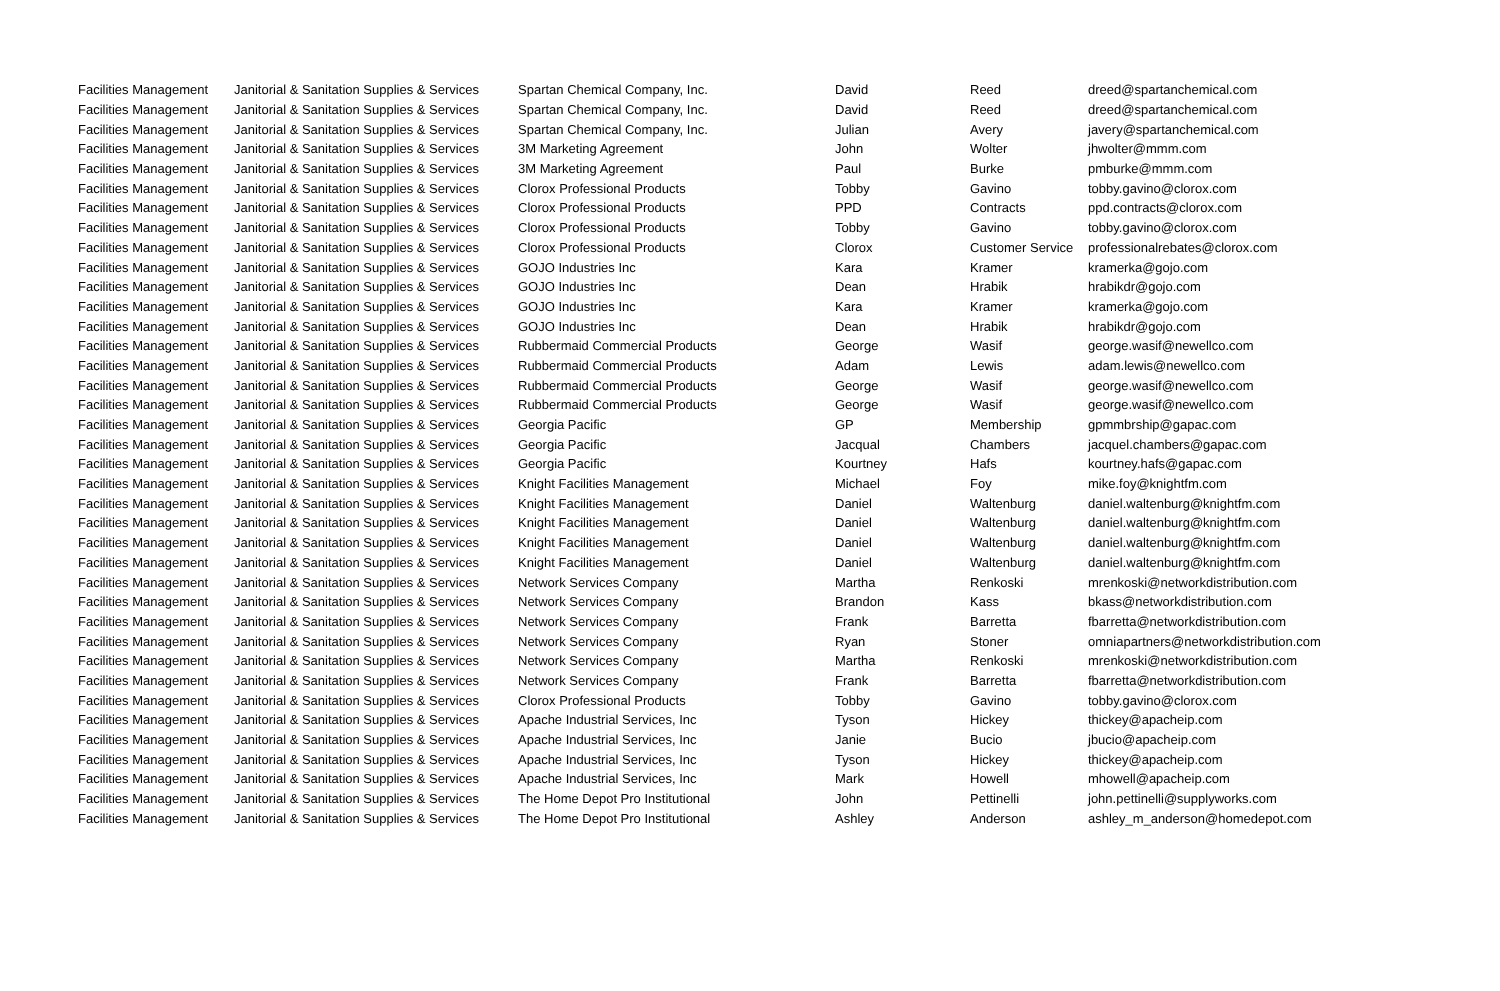| Facilities Management | Janitorial & Sanitation Supplies & Services | Spartan Chemical Company, Inc. | David | Reed | dreed@spartanchemical.com |
| Facilities Management | Janitorial & Sanitation Supplies & Services | Spartan Chemical Company, Inc. | David | Reed | dreed@spartanchemical.com |
| Facilities Management | Janitorial & Sanitation Supplies & Services | Spartan Chemical Company, Inc. | Julian | Avery | javery@spartanchemical.com |
| Facilities Management | Janitorial & Sanitation Supplies & Services | 3M Marketing Agreement | John | Wolter | jhwolter@mmm.com |
| Facilities Management | Janitorial & Sanitation Supplies & Services | 3M Marketing Agreement | Paul | Burke | pmburke@mmm.com |
| Facilities Management | Janitorial & Sanitation Supplies & Services | Clorox Professional Products | Tobby | Gavino | tobby.gavino@clorox.com |
| Facilities Management | Janitorial & Sanitation Supplies & Services | Clorox Professional Products | PPD | Contracts | ppd.contracts@clorox.com |
| Facilities Management | Janitorial & Sanitation Supplies & Services | Clorox Professional Products | Tobby | Gavino | tobby.gavino@clorox.com |
| Facilities Management | Janitorial & Sanitation Supplies & Services | Clorox Professional Products | Clorox | Customer Service | professionalrebates@clorox.com |
| Facilities Management | Janitorial & Sanitation Supplies & Services | GOJO Industries Inc | Kara | Kramer | kramerka@gojo.com |
| Facilities Management | Janitorial & Sanitation Supplies & Services | GOJO Industries Inc | Dean | Hrabik | hrabikdr@gojo.com |
| Facilities Management | Janitorial & Sanitation Supplies & Services | GOJO Industries Inc | Kara | Kramer | kramerka@gojo.com |
| Facilities Management | Janitorial & Sanitation Supplies & Services | GOJO Industries Inc | Dean | Hrabik | hrabikdr@gojo.com |
| Facilities Management | Janitorial & Sanitation Supplies & Services | Rubbermaid Commercial Products | George | Wasif | george.wasif@newellco.com |
| Facilities Management | Janitorial & Sanitation Supplies & Services | Rubbermaid Commercial Products | Adam | Lewis | adam.lewis@newellco.com |
| Facilities Management | Janitorial & Sanitation Supplies & Services | Rubbermaid Commercial Products | George | Wasif | george.wasif@newellco.com |
| Facilities Management | Janitorial & Sanitation Supplies & Services | Rubbermaid Commercial Products | George | Wasif | george.wasif@newellco.com |
| Facilities Management | Janitorial & Sanitation Supplies & Services | Georgia Pacific | GP | Membership | gpmmbrship@gapac.com |
| Facilities Management | Janitorial & Sanitation Supplies & Services | Georgia Pacific | Jacqual | Chambers | jacquel.chambers@gapac.com |
| Facilities Management | Janitorial & Sanitation Supplies & Services | Georgia Pacific | Kourtney | Hafs | kourtney.hafs@gapac.com |
| Facilities Management | Janitorial & Sanitation Supplies & Services | Knight Facilities Management | Michael | Foy | mike.foy@knightfm.com |
| Facilities Management | Janitorial & Sanitation Supplies & Services | Knight Facilities Management | Daniel | Waltenburg | daniel.waltenburg@knightfm.com |
| Facilities Management | Janitorial & Sanitation Supplies & Services | Knight Facilities Management | Daniel | Waltenburg | daniel.waltenburg@knightfm.com |
| Facilities Management | Janitorial & Sanitation Supplies & Services | Knight Facilities Management | Daniel | Waltenburg | daniel.waltenburg@knightfm.com |
| Facilities Management | Janitorial & Sanitation Supplies & Services | Knight Facilities Management | Daniel | Waltenburg | daniel.waltenburg@knightfm.com |
| Facilities Management | Janitorial & Sanitation Supplies & Services | Network Services Company | Martha | Renkoski | mrenkoski@networkdistribution.com |
| Facilities Management | Janitorial & Sanitation Supplies & Services | Network Services Company | Brandon | Kass | bkass@networkdistribution.com |
| Facilities Management | Janitorial & Sanitation Supplies & Services | Network Services Company | Frank | Barretta | fbarretta@networkdistribution.com |
| Facilities Management | Janitorial & Sanitation Supplies & Services | Network Services Company | Ryan | Stoner | omniapartners@networkdistribution.com |
| Facilities Management | Janitorial & Sanitation Supplies & Services | Network Services Company | Martha | Renkoski | mrenkoski@networkdistribution.com |
| Facilities Management | Janitorial & Sanitation Supplies & Services | Network Services Company | Frank | Barretta | fbarretta@networkdistribution.com |
| Facilities Management | Janitorial & Sanitation Supplies & Services | Clorox Professional Products | Tobby | Gavino | tobby.gavino@clorox.com |
| Facilities Management | Janitorial & Sanitation Supplies & Services | Apache Industrial Services, Inc | Tyson | Hickey | thickey@apacheip.com |
| Facilities Management | Janitorial & Sanitation Supplies & Services | Apache Industrial Services, Inc | Janie | Bucio | jbucio@apacheip.com |
| Facilities Management | Janitorial & Sanitation Supplies & Services | Apache Industrial Services, Inc | Tyson | Hickey | thickey@apacheip.com |
| Facilities Management | Janitorial & Sanitation Supplies & Services | Apache Industrial Services, Inc | Mark | Howell | mhowell@apacheip.com |
| Facilities Management | Janitorial & Sanitation Supplies & Services | The Home Depot Pro Institutional | John | Pettinelli | john.pettinelli@supplyworks.com |
| Facilities Management | Janitorial & Sanitation Supplies & Services | The Home Depot Pro Institutional | Ashley | Anderson | ashley_m_anderson@homedepot.com |